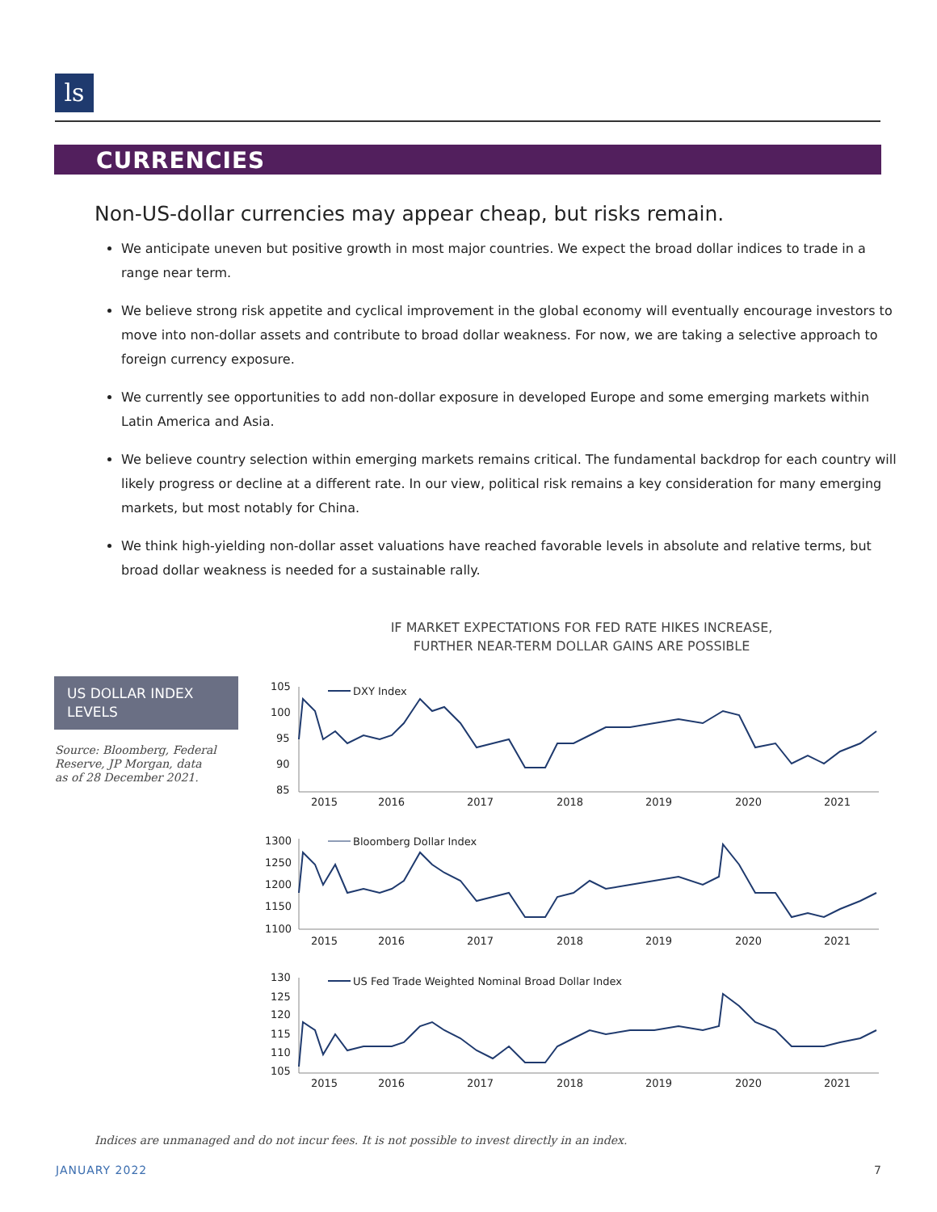ls
CURRENCIES
Non-US-dollar currencies may appear cheap, but risks remain.
We anticipate uneven but positive growth in most major countries. We expect the broad dollar indices to trade in a range near term.
We believe strong risk appetite and cyclical improvement in the global economy will eventually encourage investors to move into non-dollar assets and contribute to broad dollar weakness. For now, we are taking a selective approach to foreign currency exposure.
We currently see opportunities to add non-dollar exposure in developed Europe and some emerging markets within Latin America and Asia.
We believe country selection within emerging markets remains critical. The fundamental backdrop for each country will likely progress or decline at a different rate. In our view, political risk remains a key consideration for many emerging markets, but most notably for China.
We think high-yielding non-dollar asset valuations have reached favorable levels in absolute and relative terms, but broad dollar weakness is needed for a sustainable rally.
IF MARKET EXPECTATIONS FOR FED RATE HIKES INCREASE,
FURTHER NEAR-TERM DOLLAR GAINS ARE POSSIBLE
US DOLLAR INDEX LEVELS
Source: Bloomberg, Federal Reserve, JP Morgan, data as of 28 December 2021.
105
100
95
90
85
2015
2016
2017
2018
2019
2020
2021
DXY Index
1300
1250
1200
1150
1100
2015
2016
2017
2018
2019
2020
2021
Bloomberg Dollar Index
130
125
120
115
110
105
2015
2016
2017
2018
2019
2020
2021
US Fed Trade Weighted Nominal Broad Dollar Index
Indices are unmanaged and do not incur fees. It is not possible to invest directly in an index.
JANUARY 2022 7